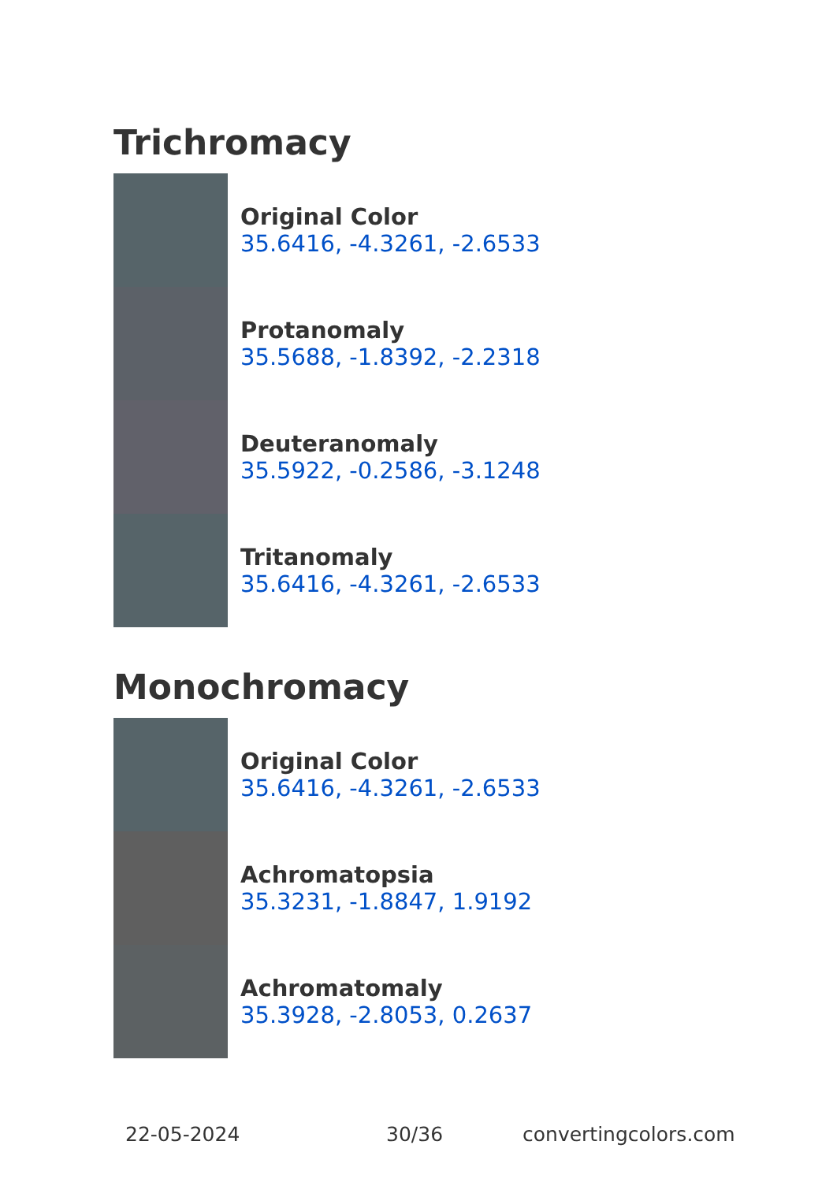Trichromacy
Original Color
35.6416, -4.3261, -2.6533
Protanomaly
35.5688, -1.8392, -2.2318
Deuteranomaly
35.5922, -0.2586, -3.1248
Tritanomaly
35.6416, -4.3261, -2.6533
Monochromacy
Original Color
35.6416, -4.3261, -2.6533
Achromatopsia
35.3231, -1.8847, 1.9192
Achromatomaly
35.3928, -2.8053, 0.2637
22-05-2024 30/36 convertingcolors.com